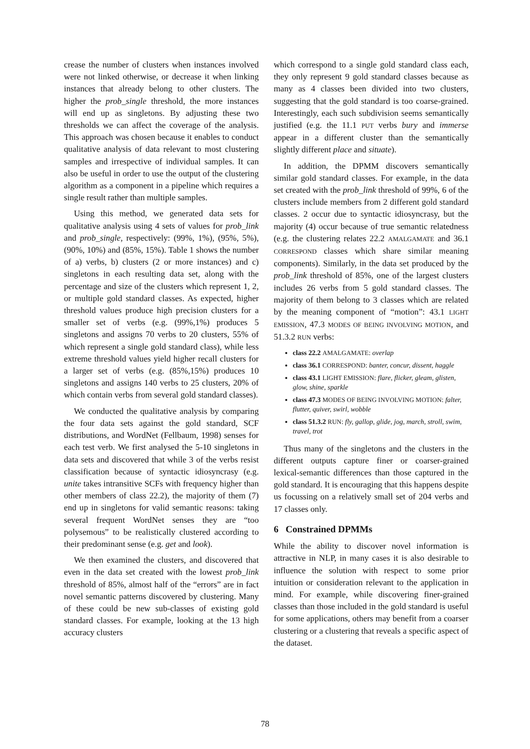crease the number of clusters when instances involved were not linked otherwise, or decrease it when linking instances that already belong to other clusters. The higher the prob_single threshold, the more instances will end up as singletons. By adjusting these two thresholds we can affect the coverage of the analysis. This approach was chosen because it enables to conduct qualitative analysis of data relevant to most clustering samples and irrespective of individual samples. It can also be useful in order to use the output of the clustering algorithm as a component in a pipeline which requires a single result rather than multiple samples.
Using this method, we generated data sets for qualitative analysis using 4 sets of values for prob_link and prob_single, respectively: (99%, 1%), (95%, 5%), (90%, 10%) and (85%, 15%). Table 1 shows the number of a) verbs, b) clusters (2 or more instances) and c) singletons in each resulting data set, along with the percentage and size of the clusters which represent 1, 2, or multiple gold standard classes. As expected, higher threshold values produce high precision clusters for a smaller set of verbs (e.g. (99%,1%) produces 5 singletons and assigns 70 verbs to 20 clusters, 55% of which represent a single gold standard class), while less extreme threshold values yield higher recall clusters for a larger set of verbs (e.g. (85%,15%) produces 10 singletons and assigns 140 verbs to 25 clusters, 20% of which contain verbs from several gold standard classes).
We conducted the qualitative analysis by comparing the four data sets against the gold standard, SCF distributions, and WordNet (Fellbaum, 1998) senses for each test verb. We first analysed the 5-10 singletons in data sets and discovered that while 3 of the verbs resist classification because of syntactic idiosyncrasy (e.g. unite takes intransitive SCFs with frequency higher than other members of class 22.2), the majority of them (7) end up in singletons for valid semantic reasons: taking several frequent WordNet senses they are “too polysemous” to be realistically clustered according to their predominant sense (e.g. get and look).
We then examined the clusters, and discovered that even in the data set created with the lowest prob_link threshold of 85%, almost half of the “errors” are in fact novel semantic patterns discovered by clustering. Many of these could be new sub-classes of existing gold standard classes. For example, looking at the 13 high accuracy clusters
which correspond to a single gold standard class each, they only represent 9 gold standard classes because as many as 4 classes been divided into two clusters, suggesting that the gold standard is too coarse-grained. Interestingly, each such subdivision seems semantically justified (e.g. the 11.1 PUT verbs bury and immerse appear in a different cluster than the semantically slightly different place and situate).
In addition, the DPMM discovers semantically similar gold standard classes. For example, in the data set created with the prob_link threshold of 99%, 6 of the clusters include members from 2 different gold standard classes. 2 occur due to syntactic idiosyncrasy, but the majority (4) occur because of true semantic relatedness (e.g. the clustering relates 22.2 AMALGAMATE and 36.1 CORRESPOND classes which share similar meaning components). Similarly, in the data set produced by the prob_link threshold of 85%, one of the largest clusters includes 26 verbs from 5 gold standard classes. The majority of them belong to 3 classes which are related by the meaning component of “motion”: 43.1 LIGHT EMISSION, 47.3 MODES OF BEING INVOLVING MOTION, and 51.3.2 RUN verbs:
class 22.2 AMALGAMATE: overlap
class 36.1 CORRESPOND: banter, concur, dissent, haggle
class 43.1 LIGHT EMISSION: flare, flicker, gleam, glisten, glow, shine, sparkle
class 47.3 MODES OF BEING INVOLVING MOTION: falter, flutter, quiver, swirl, wobble
class 51.3.2 RUN: fly, gallop, glide, jog, march, stroll, swim, travel, trot
Thus many of the singletons and the clusters in the different outputs capture finer or coarser-grained lexical-semantic differences than those captured in the gold standard. It is encouraging that this happens despite us focussing on a relatively small set of 204 verbs and 17 classes only.
6 Constrained DPMMs
While the ability to discover novel information is attractive in NLP, in many cases it is also desirable to influence the solution with respect to some prior intuition or consideration relevant to the application in mind. For example, while discovering finer-grained classes than those included in the gold standard is useful for some applications, others may benefit from a coarser clustering or a clustering that reveals a specific aspect of the dataset.
78